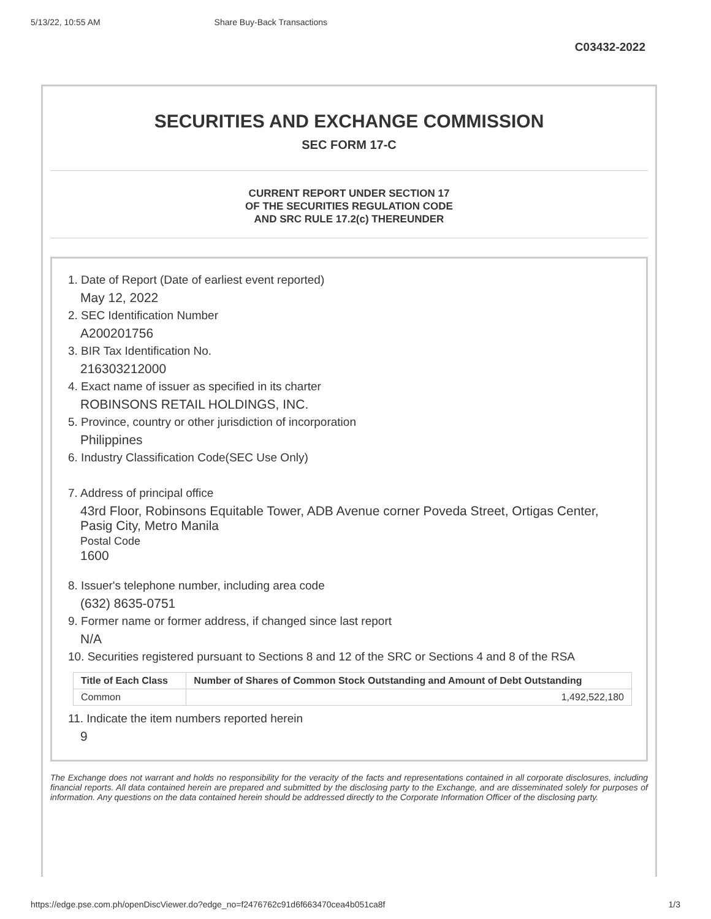5/13/22, 10:55 AM Share Buy-Back Transactions
C03432-2022
SECURITIES AND EXCHANGE COMMISSION
SEC FORM 17-C
CURRENT REPORT UNDER SECTION 17
OF THE SECURITIES REGULATION CODE
AND SRC RULE 17.2(c) THEREUNDER
1. Date of Report (Date of earliest event reported)
May 12, 2022
2. SEC Identification Number
A200201756
3. BIR Tax Identification No.
216303212000
4. Exact name of issuer as specified in its charter
ROBINSONS RETAIL HOLDINGS, INC.
5. Province, country or other jurisdiction of incorporation
Philippines
6. Industry Classification Code(SEC Use Only)
7. Address of principal office
43rd Floor, Robinsons Equitable Tower, ADB Avenue corner Poveda Street, Ortigas Center, Pasig City, Metro Manila
Postal Code
1600
8. Issuer's telephone number, including area code
(632) 8635-0751
9. Former name or former address, if changed since last report
N/A
10. Securities registered pursuant to Sections 8 and 12 of the SRC or Sections 4 and 8 of the RSA
| Title of Each Class | Number of Shares of Common Stock Outstanding and Amount of Debt Outstanding |
| --- | --- |
| Common | 1,492,522,180 |
11. Indicate the item numbers reported herein
9
The Exchange does not warrant and holds no responsibility for the veracity of the facts and representations contained in all corporate disclosures, including financial reports. All data contained herein are prepared and submitted by the disclosing party to the Exchange, and are disseminated solely for purposes of information. Any questions on the data contained herein should be addressed directly to the Corporate Information Officer of the disclosing party.
https://edge.pse.com.ph/openDiscViewer.do?edge_no=f2476762c91d6f663470cea4b051ca8f 1/3